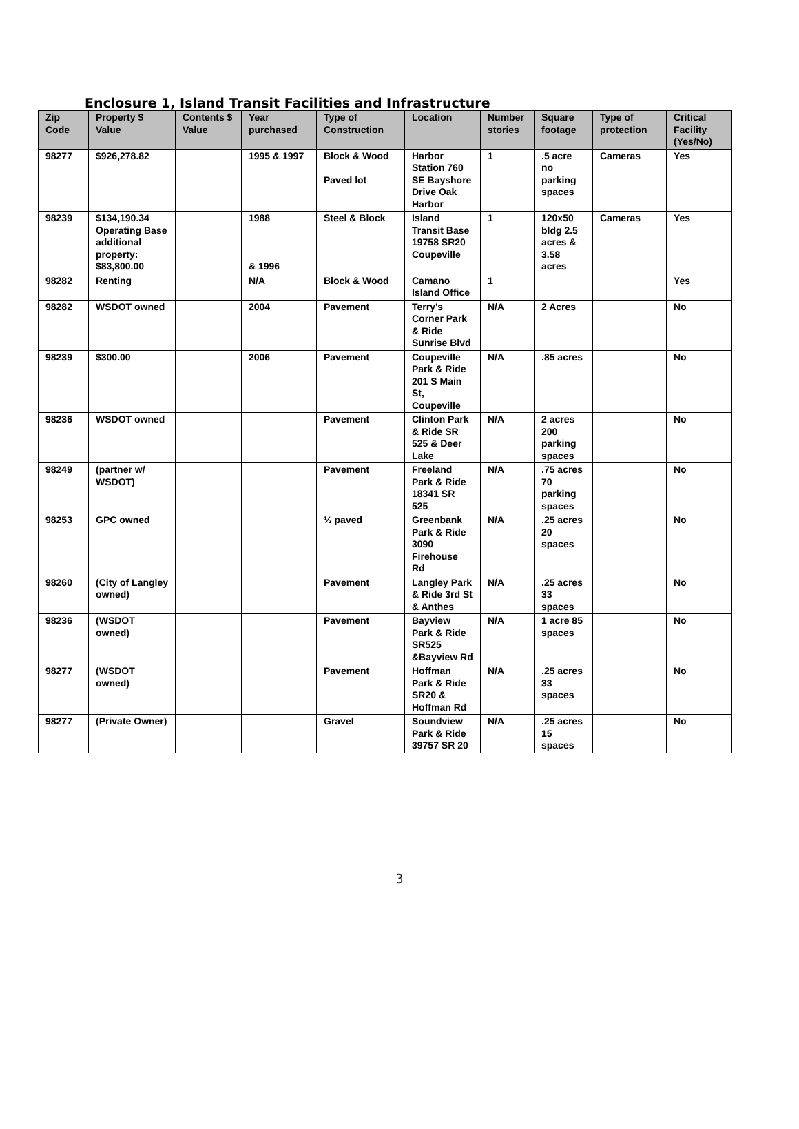Enclosure 1, Island Transit Facilities and Infrastructure
| Zip Code | Property $ Value | Contents $ Value | Year purchased | Type of Construction | Location | Number stories | Square footage | Type of protection | Critical Facility (Yes/No) |
| --- | --- | --- | --- | --- | --- | --- | --- | --- | --- |
| 98277 | $926,278.82 | | 1995 & 1997 | Block & Wood Paved lot | Harbor Station 760 SE Bayshore Drive Oak Harbor | 1 | .5 acre no parking spaces | Cameras | Yes |
| 98239 | $134,190.34 Operating Base additional property: $83,800.00 | | 1988 & 1996 | Steel & Block | Island Transit Base 19758 SR20 Coupeville | 1 | 120x50 bldg 2.5 acres & 3.58 acres | Cameras | Yes |
| 98282 | Renting | | N/A | Block & Wood | Camano Island Office | 1 | | | Yes |
| 98282 | WSDOT owned | | 2004 | Pavement | Terry's Corner Park & Ride Sunrise Blvd | N/A | 2 Acres | | No |
| 98239 | $300.00 | | 2006 | Pavement | Coupeville Park & Ride 201 S Main St, Coupeville | N/A | .85 acres | | No |
| 98236 | WSDOT owned | | | Pavement | Clinton Park & Ride SR 525 & Deer Lake | N/A | 2 acres 200 parking spaces | | No |
| 98249 | (partner w/ WSDOT) | | | Pavement | Freeland Park & Ride 18341 SR 525 | N/A | .75 acres 70 parking spaces | | No |
| 98253 | GPC owned | | | ½ paved | Greenbank Park & Ride 3090 Firehouse Rd | N/A | .25 acres 20 spaces | | No |
| 98260 | (City of Langley owned) | | | Pavement | Langley Park & Ride 3rd St & Anthes | N/A | .25 acres 33 spaces | | No |
| 98236 | (WSDOT owned) | | | Pavement | Bayview Park & Ride SR525 &Bayview Rd | N/A | 1 acre 85 spaces | | No |
| 98277 | (WSDOT owned) | | | Pavement | Hoffman Park & Ride SR20 & Hoffman Rd | N/A | .25 acres 33 spaces | | No |
| 98277 | (Private Owner) | | | Gravel | Soundview Park & Ride 39757 SR 20 | N/A | .25 acres 15 spaces | | No |
3